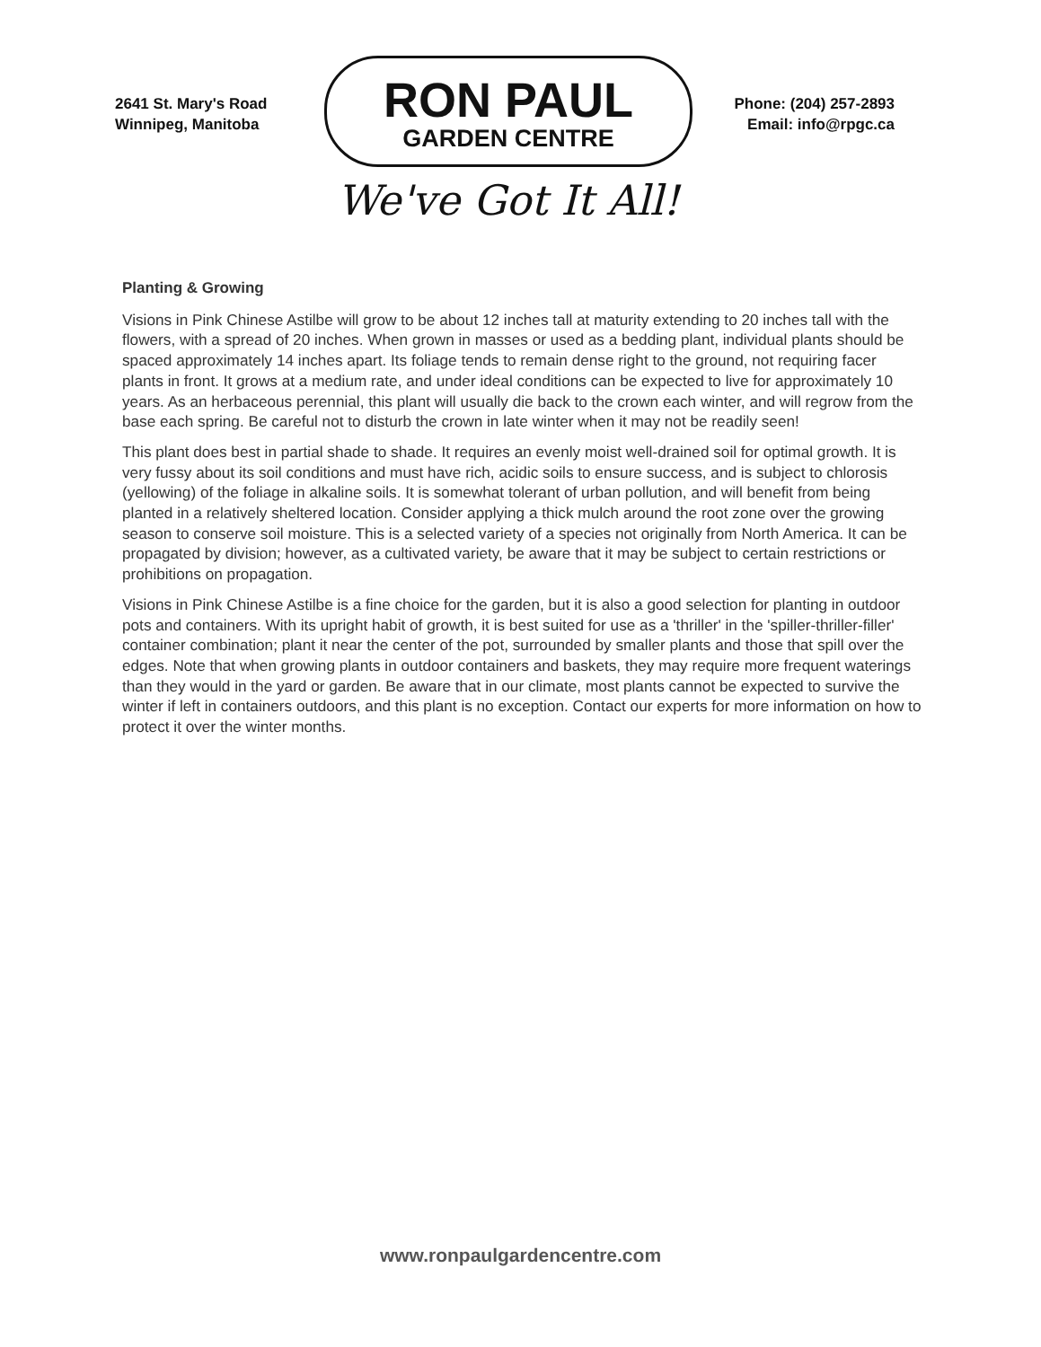2641 St. Mary's Road
Winnipeg, Manitoba
RON PAUL
GARDEN CENTRE
We've Got It All!
Phone: (204) 257-2893
Email: info@rpgc.ca
Planting & Growing
Visions in Pink Chinese Astilbe will grow to be about 12 inches tall at maturity extending to 20 inches tall with the flowers, with a spread of 20 inches. When grown in masses or used as a bedding plant, individual plants should be spaced approximately 14 inches apart. Its foliage tends to remain dense right to the ground, not requiring facer plants in front. It grows at a medium rate, and under ideal conditions can be expected to live for approximately 10 years. As an herbaceous perennial, this plant will usually die back to the crown each winter, and will regrow from the base each spring. Be careful not to disturb the crown in late winter when it may not be readily seen!
This plant does best in partial shade to shade. It requires an evenly moist well-drained soil for optimal growth. It is very fussy about its soil conditions and must have rich, acidic soils to ensure success, and is subject to chlorosis (yellowing) of the foliage in alkaline soils. It is somewhat tolerant of urban pollution, and will benefit from being planted in a relatively sheltered location. Consider applying a thick mulch around the root zone over the growing season to conserve soil moisture. This is a selected variety of a species not originally from North America. It can be propagated by division; however, as a cultivated variety, be aware that it may be subject to certain restrictions or prohibitions on propagation.
Visions in Pink Chinese Astilbe is a fine choice for the garden, but it is also a good selection for planting in outdoor pots and containers. With its upright habit of growth, it is best suited for use as a 'thriller' in the 'spiller-thriller-filler' container combination; plant it near the center of the pot, surrounded by smaller plants and those that spill over the edges. Note that when growing plants in outdoor containers and baskets, they may require more frequent waterings than they would in the yard or garden. Be aware that in our climate, most plants cannot be expected to survive the winter if left in containers outdoors, and this plant is no exception. Contact our experts for more information on how to protect it over the winter months.
www.ronpaulgardencentre.com